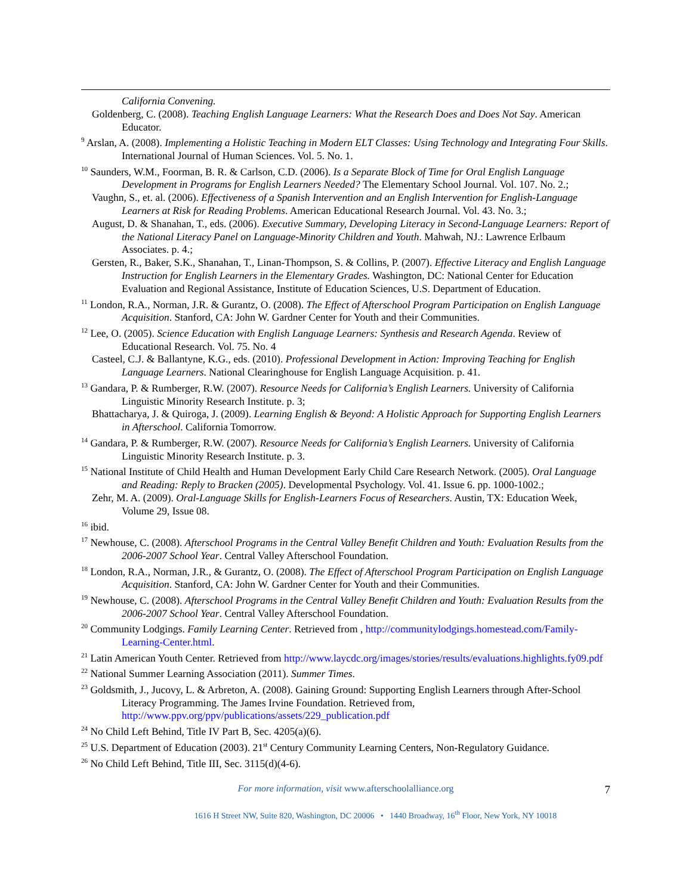California Convening.
Goldenberg, C. (2008). Teaching English Language Learners: What the Research Does and Does Not Say. American Educator.
<sup>9</sup> Arslan, A. (2008). Implementing a Holistic Teaching in Modern ELT Classes: Using Technology and Integrating Four Skills. International Journal of Human Sciences. Vol. 5. No. 1.
<sup>10</sup> Saunders, W.M., Foorman, B. R. & Carlson, C.D. (2006). Is a Separate Block of Time for Oral English Language Development in Programs for English Learners Needed? The Elementary School Journal. Vol. 107. No. 2.;
Vaughn, S., et. al. (2006). Effectiveness of a Spanish Intervention and an English Intervention for English-Language Learners at Risk for Reading Problems. American Educational Research Journal. Vol. 43. No. 3.;
August, D. & Shanahan, T., eds. (2006). Executive Summary, Developing Literacy in Second-Language Learners: Report of the National Literacy Panel on Language-Minority Children and Youth. Mahwah, NJ.: Lawrence Erlbaum Associates. p. 4.;
Gersten, R., Baker, S.K., Shanahan, T., Linan-Thompson, S. & Collins, P. (2007). Effective Literacy and English Language Instruction for English Learners in the Elementary Grades. Washington, DC: National Center for Education Evaluation and Regional Assistance, Institute of Education Sciences, U.S. Department of Education.
<sup>11</sup> London, R.A., Norman, J.R. & Gurantz, O. (2008). The Effect of Afterschool Program Participation on English Language Acquisition. Stanford, CA: John W. Gardner Center for Youth and their Communities.
<sup>12</sup> Lee, O. (2005). Science Education with English Language Learners: Synthesis and Research Agenda. Review of Educational Research. Vol. 75. No. 4
Casteel, C.J. & Ballantyne, K.G., eds. (2010). Professional Development in Action: Improving Teaching for English Language Learners. National Clearinghouse for English Language Acquisition. p. 41.
<sup>13</sup> Gandara, P. & Rumberger, R.W. (2007). Resource Needs for California’s English Learners. University of California Linguistic Minority Research Institute. p. 3;
Bhattacharya, J. & Quiroga, J. (2009). Learning English & Beyond: A Holistic Approach for Supporting English Learners in Afterschool. California Tomorrow.
<sup>14</sup> Gandara, P. & Rumberger, R.W. (2007). Resource Needs for California’s English Learners. University of California Linguistic Minority Research Institute. p. 3.
<sup>15</sup> National Institute of Child Health and Human Development Early Child Care Research Network. (2005). Oral Language and Reading: Reply to Bracken (2005). Developmental Psychology. Vol. 41. Issue 6. pp. 1000-1002.;
Zehr, M. A. (2009). Oral-Language Skills for English-Learners Focus of Researchers. Austin, TX: Education Week, Volume 29, Issue 08.
<sup>16</sup> ibid.
<sup>17</sup> Newhouse, C. (2008). Afterschool Programs in the Central Valley Benefit Children and Youth: Evaluation Results from the 2006-2007 School Year. Central Valley Afterschool Foundation.
<sup>18</sup> London, R.A., Norman, J.R., & Gurantz, O. (2008). The Effect of Afterschool Program Participation on English Language Acquisition. Stanford, CA: John W. Gardner Center for Youth and their Communities.
<sup>19</sup> Newhouse, C. (2008). Afterschool Programs in the Central Valley Benefit Children and Youth: Evaluation Results from the 2006-2007 School Year. Central Valley Afterschool Foundation.
<sup>20</sup> Community Lodgings. Family Learning Center. Retrieved from , http://communitylodgings.homestead.com/Family-Learning-Center.html.
<sup>21</sup> Latin American Youth Center. Retrieved from http://www.laycdc.org/images/stories/results/evaluations.highlights.fy09.pdf
<sup>22</sup> National Summer Learning Association (2011). Summer Times.
<sup>23</sup> Goldsmith, J., Jucovy, L. & Arbreton, A. (2008). Gaining Ground: Supporting English Learners through After-School Literacy Programming. The James Irvine Foundation. Retrieved from, http://www.ppv.org/ppv/publications/assets/229_publication.pdf
<sup>24</sup> No Child Left Behind, Title IV Part B, Sec. 4205(a)(6).
<sup>25</sup> U.S. Department of Education (2003). 21<sup>st</sup> Century Community Learning Centers, Non-Regulatory Guidance.
<sup>26</sup> No Child Left Behind, Title III, Sec. 3115(d)(4-6).
For more information, visit www.afterschoolalliance.org 7
1616 H Street NW, Suite 820, Washington, DC 20006 • 1440 Broadway, 16<sup>th</sup> Floor, New York, NY 10018